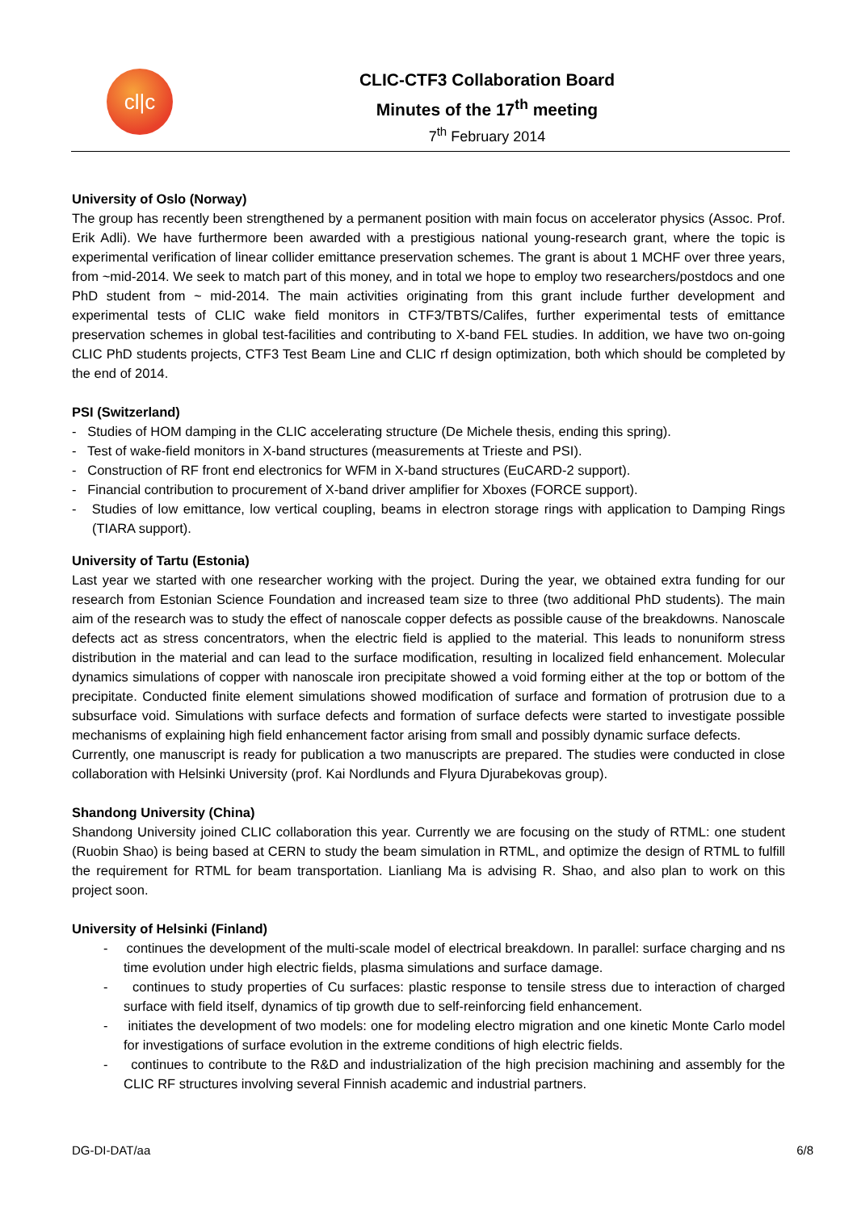cl|c
CLIC-CTF3 Collaboration Board
Minutes of the 17<sup>th</sup> meeting
7<sup>th</sup> February 2014
University of Oslo (Norway)
The group has recently been strengthened by a permanent position with main focus on accelerator physics (Assoc. Prof. Erik Adli). We have furthermore been awarded with a prestigious national young-research grant, where the topic is experimental verification of linear collider emittance preservation schemes. The grant is about 1 MCHF over three years, from ~mid-2014. We seek to match part of this money, and in total we hope to employ two researchers/postdocs and one PhD student from ~ mid-2014. The main activities originating from this grant include further development and experimental tests of CLIC wake field monitors in CTF3/TBTS/Califes, further experimental tests of emittance preservation schemes in global test-facilities and contributing to X-band FEL studies. In addition, we have two on-going CLIC PhD students projects, CTF3 Test Beam Line and CLIC rf design optimization, both which should be completed by the end of 2014.
PSI (Switzerland)
- Studies of HOM damping in the CLIC accelerating structure (De Michele thesis, ending this spring).
- Test of wake-field monitors in X-band structures (measurements at Trieste and PSI).
- Construction of RF front end electronics for WFM in X-band structures (EuCARD-2 support).
- Financial contribution to procurement of X-band driver amplifier for Xboxes (FORCE support).
- Studies of low emittance, low vertical coupling, beams in electron storage rings with application to Damping Rings (TIARA support).
University of Tartu (Estonia)
Last year we started with one researcher working with the project. During the year, we obtained extra funding for our research from Estonian Science Foundation and increased team size to three (two additional PhD students). The main aim of the research was to study the effect of nanoscale copper defects as possible cause of the breakdowns. Nanoscale defects act as stress concentrators, when the electric field is applied to the material. This leads to nonuniform stress distribution in the material and can lead to the surface modification, resulting in localized field enhancement. Molecular dynamics simulations of copper with nanoscale iron precipitate showed a void forming either at the top or bottom of the precipitate. Conducted finite element simulations showed modification of surface and formation of protrusion due to a subsurface void. Simulations with surface defects and formation of surface defects were started to investigate possible mechanisms of explaining high field enhancement factor arising from small and possibly dynamic surface defects.
Currently, one manuscript is ready for publication a two manuscripts are prepared. The studies were conducted in close collaboration with Helsinki University (prof. Kai Nordlunds and Flyura Djurabekovas group).
Shandong University (China)
Shandong University joined CLIC collaboration this year. Currently we are focusing on the study of RTML: one student (Ruobin Shao) is being based at CERN to study the beam simulation in RTML, and optimize the design of RTML to fulfill the requirement for RTML for beam transportation. Lianliang Ma is advising R. Shao, and also plan to work on this project soon.
University of Helsinki (Finland)
- continues the development of the multi-scale model of electrical breakdown. In parallel: surface charging and ns time evolution under high electric fields, plasma simulations and surface damage.
- continues to study properties of Cu surfaces: plastic response to tensile stress due to interaction of charged surface with field itself, dynamics of tip growth due to self-reinforcing field enhancement.
- initiates the development of two models: one for modeling electro migration and one kinetic Monte Carlo model for investigations of surface evolution in the extreme conditions of high electric fields.
- continues to contribute to the R&D and industrialization of the high precision machining and assembly for the CLIC RF structures involving several Finnish academic and industrial partners.
DG-DI-DAT/aa 6/8